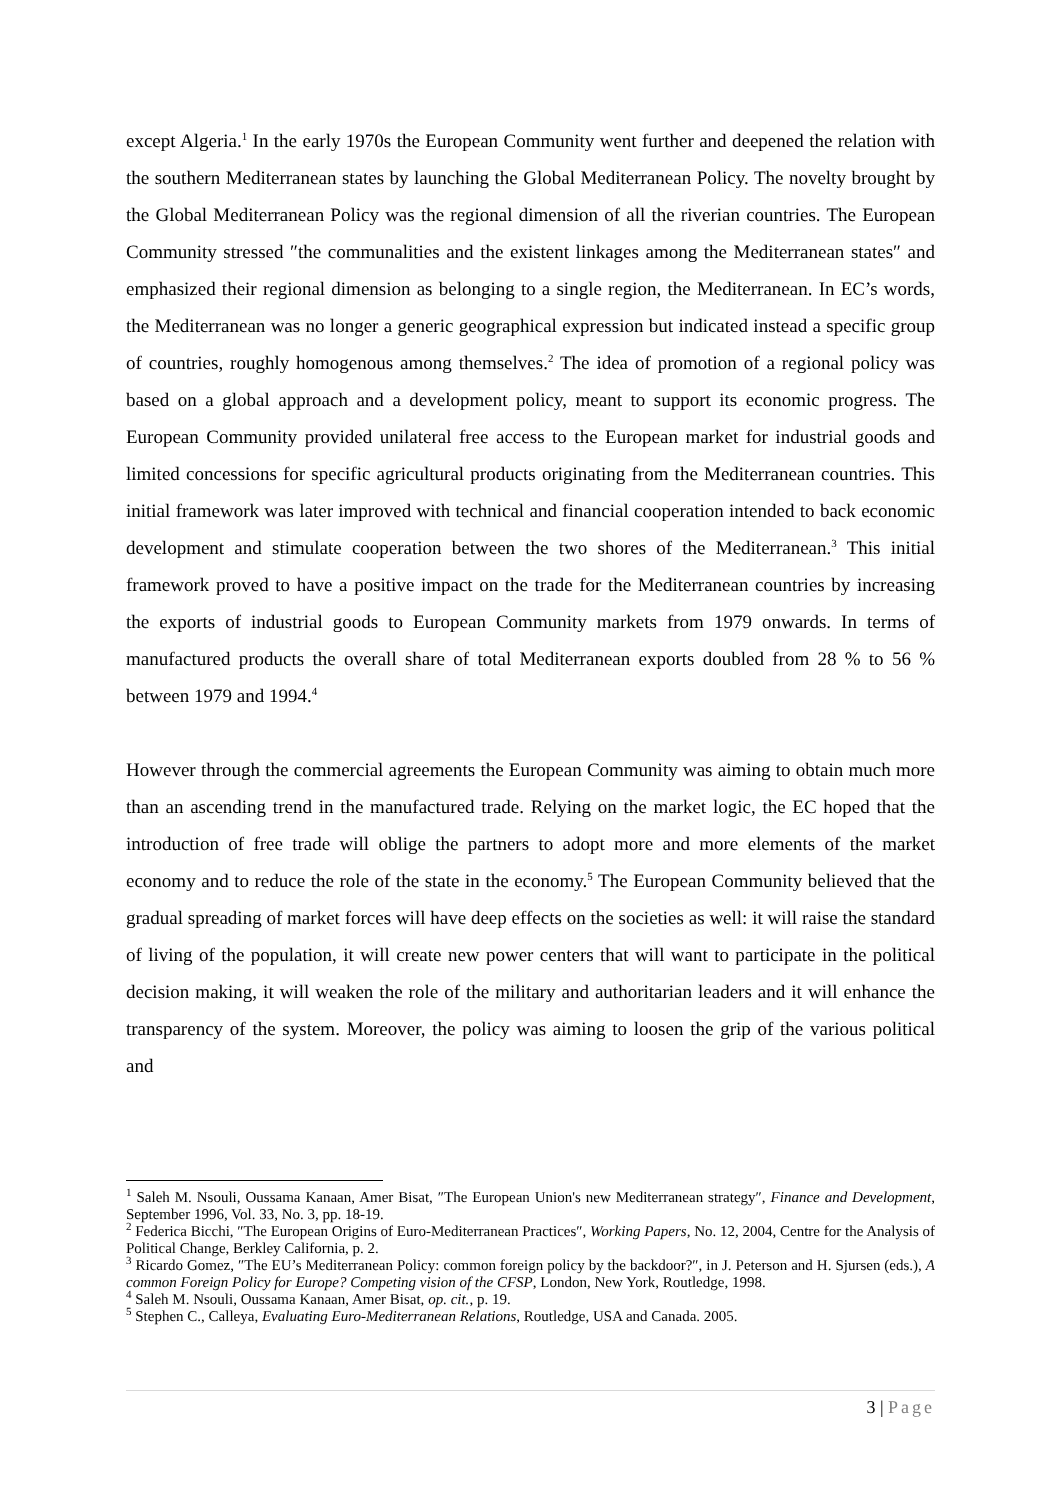except Algeria.<sup>1</sup> In the early 1970s the European Community went further and deepened the relation with the southern Mediterranean states by launching the Global Mediterranean Policy. The novelty brought by the Global Mediterranean Policy was the regional dimension of all the riverian countries. The European Community stressed ″the communalities and the existent linkages among the Mediterranean states″ and emphasized their regional dimension as belonging to a single region, the Mediterranean. In EC’s words, the Mediterranean was no longer a generic geographical expression but indicated instead a specific group of countries, roughly homogenous among themselves.<sup>2</sup> The idea of promotion of a regional policy was based on a global approach and a development policy, meant to support its economic progress. The European Community provided unilateral free access to the European market for industrial goods and limited concessions for specific agricultural products originating from the Mediterranean countries. This initial framework was later improved with technical and financial cooperation intended to back economic development and stimulate cooperation between the two shores of the Mediterranean.<sup>3</sup> This initial framework proved to have a positive impact on the trade for the Mediterranean countries by increasing the exports of industrial goods to European Community markets from 1979 onwards. In terms of manufactured products the overall share of total Mediterranean exports doubled from 28 % to 56 % between 1979 and 1994.<sup>4</sup>
However through the commercial agreements the European Community was aiming to obtain much more than an ascending trend in the manufactured trade. Relying on the market logic, the EC hoped that the introduction of free trade will oblige the partners to adopt more and more elements of the market economy and to reduce the role of the state in the economy.<sup>5</sup> The European Community believed that the gradual spreading of market forces will have deep effects on the societies as well: it will raise the standard of living of the population, it will create new power centers that will want to participate in the political decision making, it will weaken the role of the military and authoritarian leaders and it will enhance the transparency of the system. Moreover, the policy was aiming to loosen the grip of the various political and
<sup>1</sup> Saleh M. Nsouli, Oussama Kanaan, Amer Bisat, ″The European Union's new Mediterranean strategy″, Finance and Development, September 1996, Vol. 33, No. 3, pp. 18-19.
<sup>2</sup> Federica Bicchi, ″The European Origins of Euro-Mediterranean Practices″, Working Papers, No. 12, 2004, Centre for the Analysis of Political Change, Berkley California, p. 2.
<sup>3</sup> Ricardo Gomez, ″The EU’s Mediterranean Policy: common foreign policy by the backdoor?″, in J. Peterson and H. Sjursen (eds.), A common Foreign Policy for Europe? Competing vision of the CFSP, London, New York, Routledge, 1998.
<sup>4</sup> Saleh M. Nsouli, Oussama Kanaan, Amer Bisat, op. cit., p. 19.
<sup>5</sup> Stephen C., Calleya, Evaluating Euro-Mediterranean Relations, Routledge, USA and Canada. 2005.
3 | Page